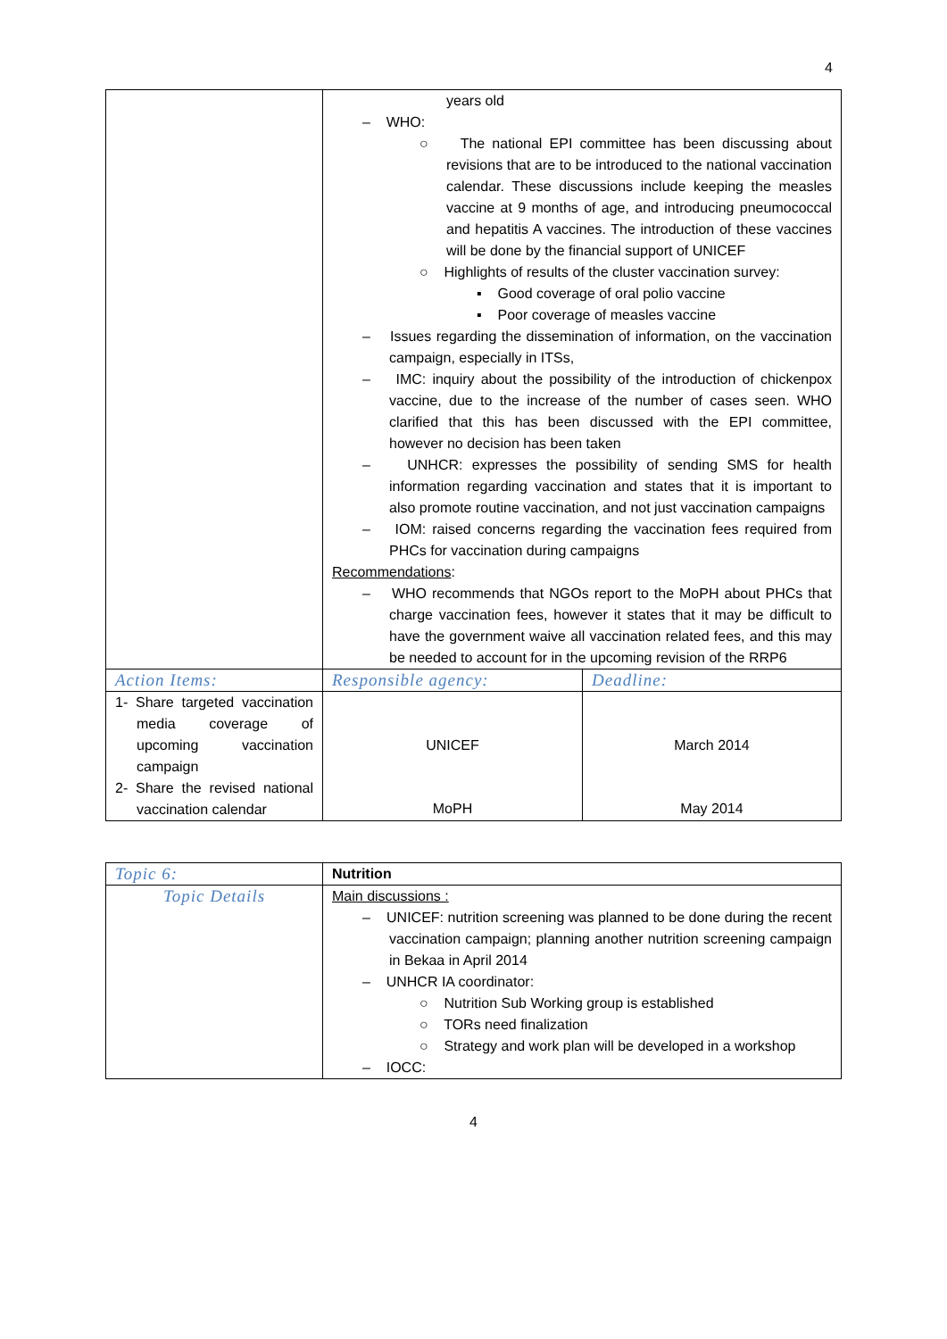4
| | years old – WHO: ○ The national EPI committee has been discussing about revisions that are to be introduced to the national vaccination calendar. These discussions include keeping the measles vaccine at 9 months of age, and introducing pneumococcal and hepatitis A vaccines. The introduction of these vaccines will be done by the financial support of UNICEF ○ Highlights of results of the cluster vaccination survey: ▪ Good coverage of oral polio vaccine ▪ Poor coverage of measles vaccine – Issues regarding the dissemination of information, on the vaccination campaign, especially in ITSs, – IMC: inquiry about the possibility of the introduction of chickenpox vaccine, due to the increase of the number of cases seen. WHO clarified that this has been discussed with the EPI committee, however no decision has been taken – UNHCR: expresses the possibility of sending SMS for health information regarding vaccination and states that it is important to also promote routine vaccination, and not just vaccination campaigns – IOM: raised concerns regarding the vaccination fees required from PHCs for vaccination during campaigns Recommendations : – WHO recommends that NGOs report to the MoPH about PHCs that charge vaccination fees, however it states that it may be difficult to have the government waive all vaccination related fees, and this may be needed to account for in the upcoming revision of the RRP6 | |
| Action Items: | Responsible agency: | Deadline: |
| 1- Share targeted vaccination media coverage of upcoming vaccination campaign 2- Share the revised national vaccination calendar | UNICEF MoPH | March 2014 May 2014 |
| Topic 6: | Nutrition |
| Topic Details | Main discussions : – UNICEF: nutrition screening was planned to be done during the recent vaccination campaign; planning another nutrition screening campaign in Bekaa in April 2014 – UNHCR IA coordinator: ○ Nutrition Sub Working group is established ○ TORs need finalization ○ Strategy and work plan will be developed in a workshop – IOCC: |
4